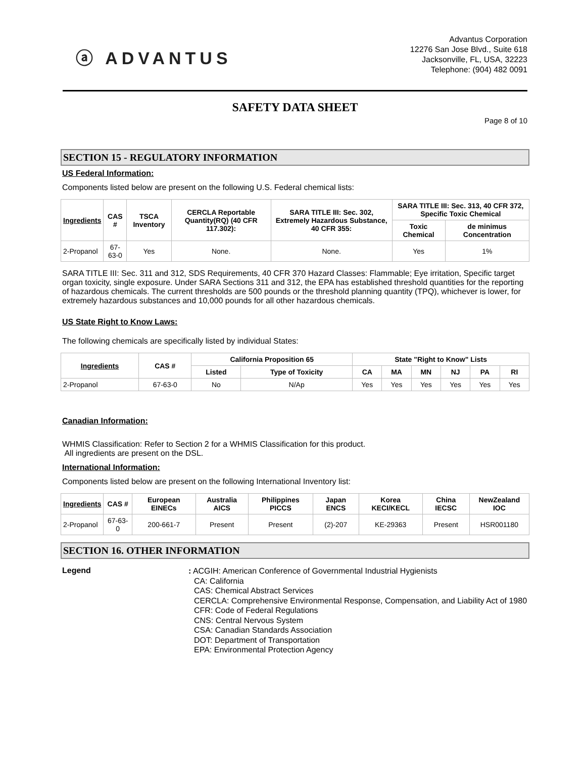ⓐ ADVANTUS
Advantus Corporation
12276 San Jose Blvd., Suite 618
Jacksonville, FL, USA, 32223
Telephone: (904) 482 0091
SAFETY DATA SHEET
Page 8 of 10
SECTION 15 - REGULATORY INFORMATION
US Federal Information:
Components listed below are present on the following U.S. Federal chemical lists:
| Ingredients | CAS # | TSCA Inventory | CERCLA Reportable Quantity(RQ) (40 CFR 117.302): | SARA TITLE III: Sec. 302, Extremely Hazardous Substance, 40 CFR 355: | SARA TITLE III: Sec. 313, 40 CFR 372, Specific Toxic Chemical | |
| --- | --- | --- | --- | --- | --- | --- |
| | | | | | Toxic Chemical | de minimus Concentration |
| 2-Propanol | 67-63-0 | Yes | None. | None. | Yes | 1% |
SARA TITLE III: Sec. 311 and 312, SDS Requirements, 40 CFR 370 Hazard Classes: Flammable; Eye irritation, Specific target organ toxicity, single exposure. Under SARA Sections 311 and 312, the EPA has established threshold quantities for the reporting of hazardous chemicals. The current thresholds are 500 pounds or the threshold planning quantity (TPQ), whichever is lower, for extremely hazardous substances and 10,000 pounds for all other hazardous chemicals.
US State Right to Know Laws:
The following chemicals are specifically listed by individual States:
| Ingredients | CAS # | California Proposition 65 | | State "Right to Know" Lists | | | | | |
| --- | --- | --- | --- | --- | --- | --- | --- | --- | --- |
| | | Listed | Type of Toxicity | CA | MA | MN | NJ | PA | RI |
| 2-Propanol | 67-63-0 | No | N/Ap | Yes | Yes | Yes | Yes | Yes | Yes |
Canadian Information:
WHMIS Classification: Refer to Section 2 for a WHMIS Classification for this product.
All ingredients are present on the DSL.
International Information:
Components listed below are present on the following International Inventory list:
| Ingredients | CAS # | European EINECs | Australia AICS | Philippines PICCS | Japan ENCS | Korea KECI/KECL | China IECSC | NewZealand IOC |
| --- | --- | --- | --- | --- | --- | --- | --- | --- |
| 2-Propanol | 67-63-0 | 200-661-7 | Present | Present | (2)-207 | KE-29363 | Present | HSR001180 |
SECTION 16. OTHER INFORMATION
Legend
: ACGIH: American Conference of Governmental Industrial Hygienists
CA: California
CAS: Chemical Abstract Services
CERCLA: Comprehensive Environmental Response, Compensation, and Liability Act of 1980
CFR: Code of Federal Regulations
CNS: Central Nervous System
CSA: Canadian Standards Association
DOT: Department of Transportation
EPA: Environmental Protection Agency